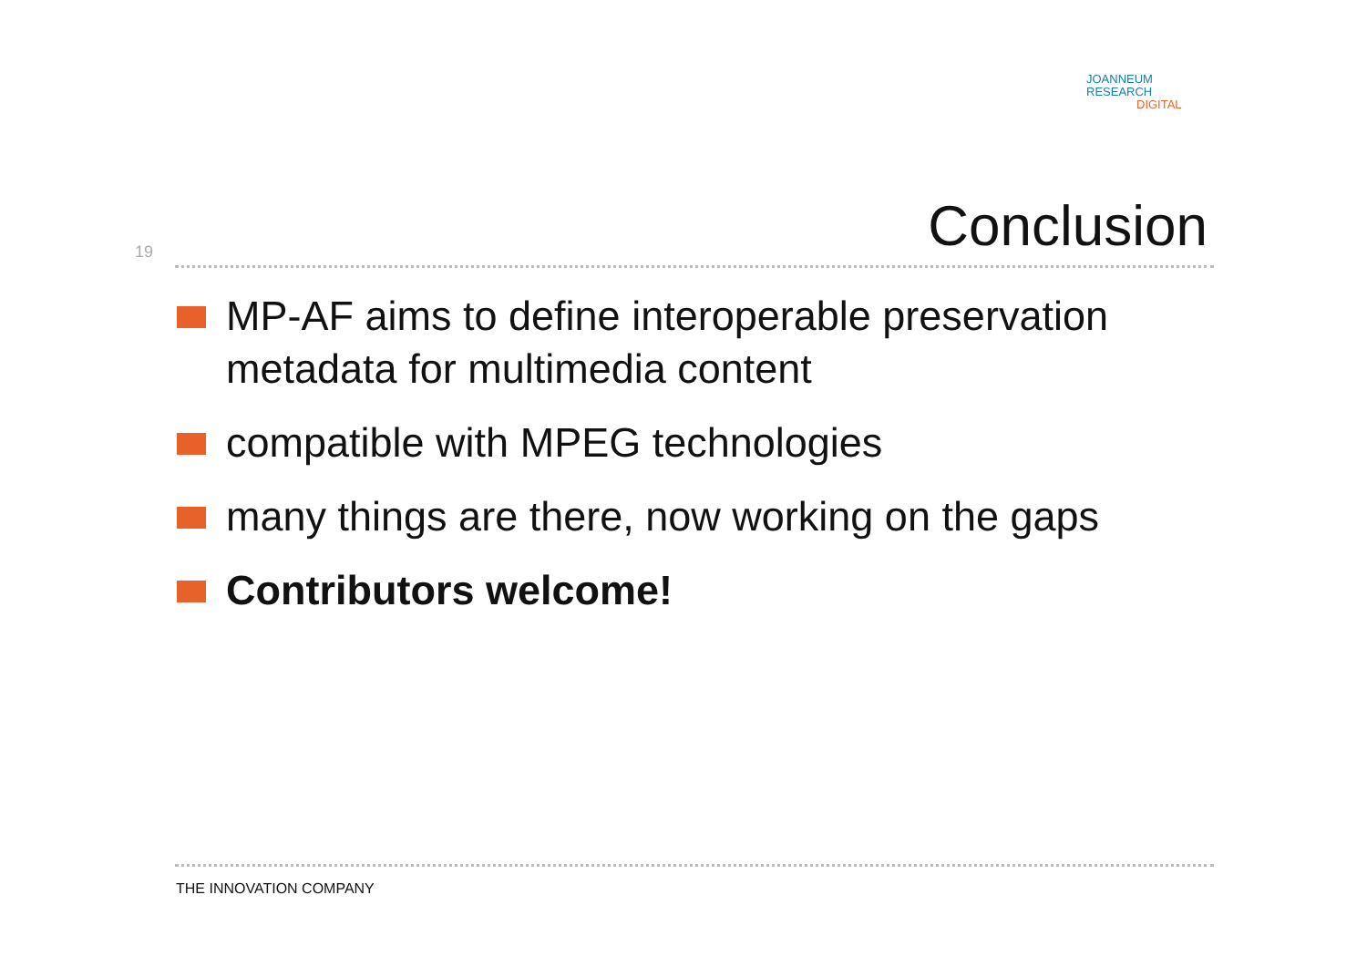JOANNEUM
RESEARCH
DIGITAL
Conclusion
19
MP-AF aims to define interoperable preservation metadata for multimedia content
compatible with MPEG technologies
many things are there, now working on the gaps
Contributors welcome!
THE INNOVATION COMPANY